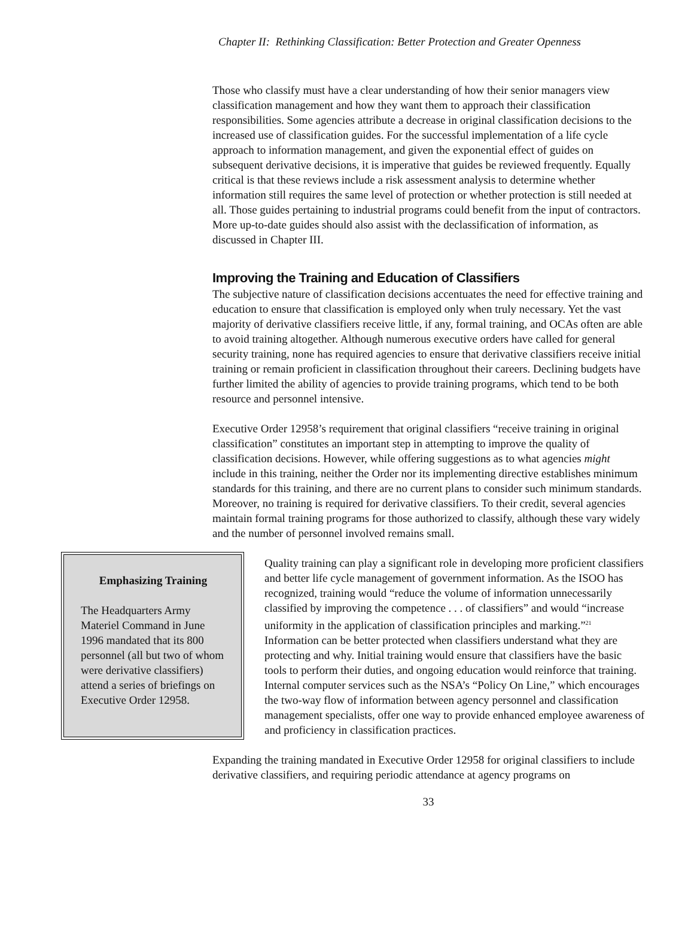Chapter II: Rethinking Classification: Better Protection and Greater Openness
Those who classify must have a clear understanding of how their senior managers view classification management and how they want them to approach their classification responsibilities. Some agencies attribute a decrease in original classification decisions to the increased use of classification guides. For the successful implementation of a life cycle approach to information management, and given the exponential effect of guides on subsequent derivative decisions, it is imperative that guides be reviewed frequently. Equally critical is that these reviews include a risk assessment analysis to determine whether information still requires the same level of protection or whether protection is still needed at all. Those guides pertaining to industrial programs could benefit from the input of contractors. More up-to-date guides should also assist with the declassification of information, as discussed in Chapter III.
Improving the Training and Education of Classifiers
The subjective nature of classification decisions accentuates the need for effective training and education to ensure that classification is employed only when truly necessary. Yet the vast majority of derivative classifiers receive little, if any, formal training, and OCAs often are able to avoid training altogether. Although numerous executive orders have called for general security training, none has required agencies to ensure that derivative classifiers receive initial training or remain proficient in classification throughout their careers. Declining budgets have further limited the ability of agencies to provide training programs, which tend to be both resource and personnel intensive.
Executive Order 12958’s requirement that original classifiers “receive training in original classification” constitutes an important step in attempting to improve the quality of classification decisions. However, while offering suggestions as to what agencies might include in this training, neither the Order nor its implementing directive establishes minimum standards for this training, and there are no current plans to consider such minimum standards. Moreover, no training is required for derivative classifiers. To their credit, several agencies maintain formal training programs for those authorized to classify, although these vary widely and the number of personnel involved remains small.
Emphasizing Training
The Headquarters Army Materiel Command in June 1996 mandated that its 800 personnel (all but two of whom were derivative classifiers) attend a series of briefings on Executive Order 12958.
Quality training can play a significant role in developing more proficient classifiers and better life cycle management of government information. As the ISOO has recognized, training would “reduce the volume of information unnecessarily classified by improving the competence . . . of classifiers” and would “increase uniformity in the application of classification principles and marking.”<sup>21</sup> Information can be better protected when classifiers understand what they are protecting and why. Initial training would ensure that classifiers have the basic tools to perform their duties, and ongoing education would reinforce that training. Internal computer services such as the NSA’s “Policy On Line,” which encourages the two-way flow of information between agency personnel and classification management specialists, offer one way to provide enhanced employee awareness of and proficiency in classification practices.
Expanding the training mandated in Executive Order 12958 for original classifiers to include derivative classifiers, and requiring periodic attendance at agency programs on
33